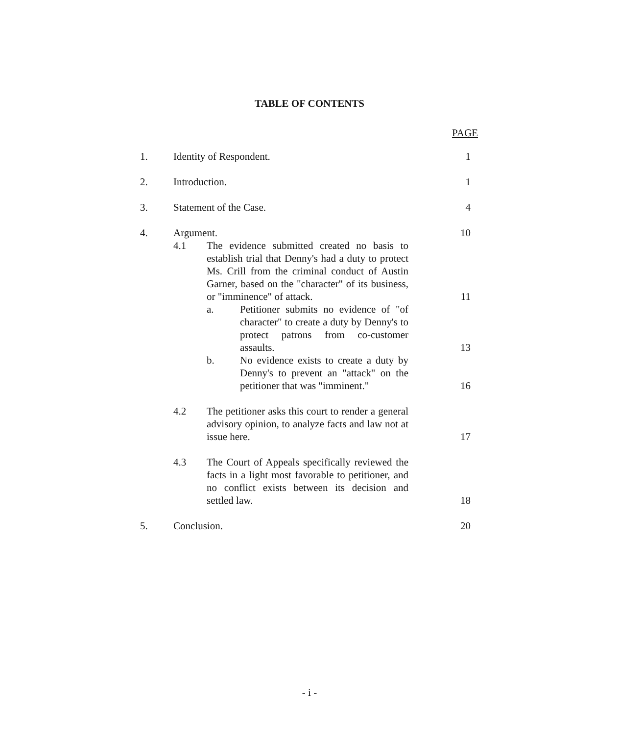TABLE OF CONTENTS
PAGE
1. Identity of Respondent. 1
2. Introduction. 1
3. Statement of the Case. 4
4. Argument. 10
4.1 The evidence submitted created no basis to establish trial that Denny's had a duty to protect Ms. Crill from the criminal conduct of Austin Garner, based on the "character" of its business, or "imminence" of attack.
11
a. Petitioner submits no evidence of "of character" to create a duty by Denny's to protect patrons from co-customer assaults.
13
b. No evidence exists to create a duty by Denny's to prevent an "attack" on the petitioner that was "imminent."
16
4.2 The petitioner asks this court to render a general advisory opinion, to analyze facts and law not at issue here.
17
4.3 The Court of Appeals specifically reviewed the facts in a light most favorable to petitioner, and no conflict exists between its decision and settled law.
18
5. Conclusion. 20
- i -